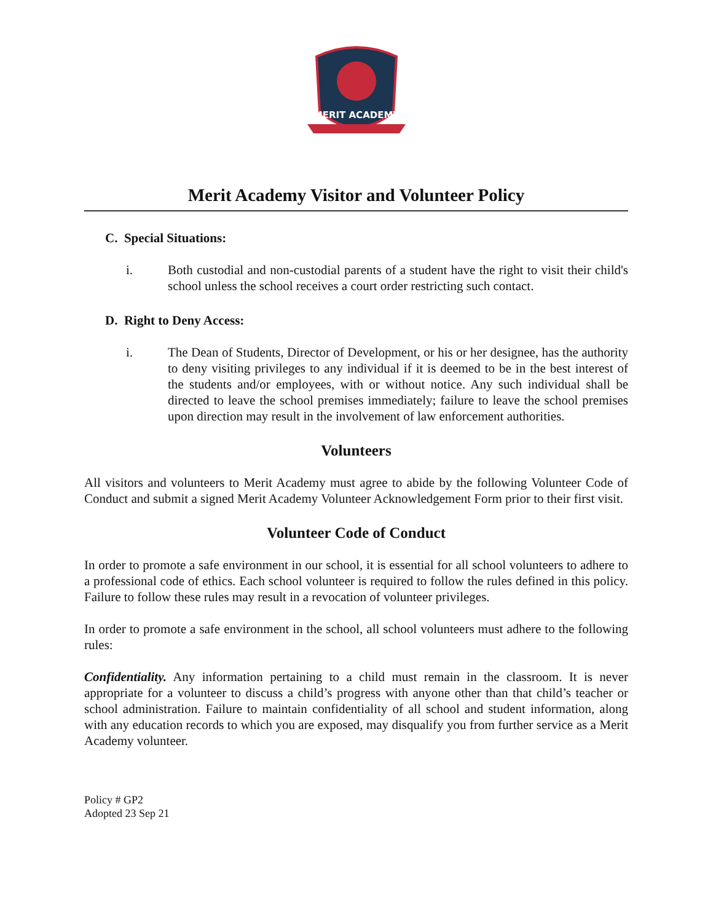MERIT ACADEMY
Merit Academy Visitor and Volunteer Policy
C. Special Situations:
i. Both custodial and non-custodial parents of a student have the right to visit their child's school unless the school receives a court order restricting such contact.
D. Right to Deny Access:
i. The Dean of Students, Director of Development, or his or her designee, has the authority to deny visiting privileges to any individual if it is deemed to be in the best interest of the students and/or employees, with or without notice. Any such individual shall be directed to leave the school premises immediately; failure to leave the school premises upon direction may result in the involvement of law enforcement authorities.
Volunteers
All visitors and volunteers to Merit Academy must agree to abide by the following Volunteer Code of Conduct and submit a signed Merit Academy Volunteer Acknowledgement Form prior to their first visit.
Volunteer Code of Conduct
In order to promote a safe environment in our school, it is essential for all school volunteers to adhere to a professional code of ethics. Each school volunteer is required to follow the rules defined in this policy. Failure to follow these rules may result in a revocation of volunteer privileges.
In order to promote a safe environment in the school, all school volunteers must adhere to the following rules:
Confidentiality. Any information pertaining to a child must remain in the classroom. It is never appropriate for a volunteer to discuss a child’s progress with anyone other than that child’s teacher or school administration. Failure to maintain confidentiality of all school and student information, along with any education records to which you are exposed, may disqualify you from further service as a Merit Academy volunteer.
Policy # GP2
Adopted 23 Sep 21